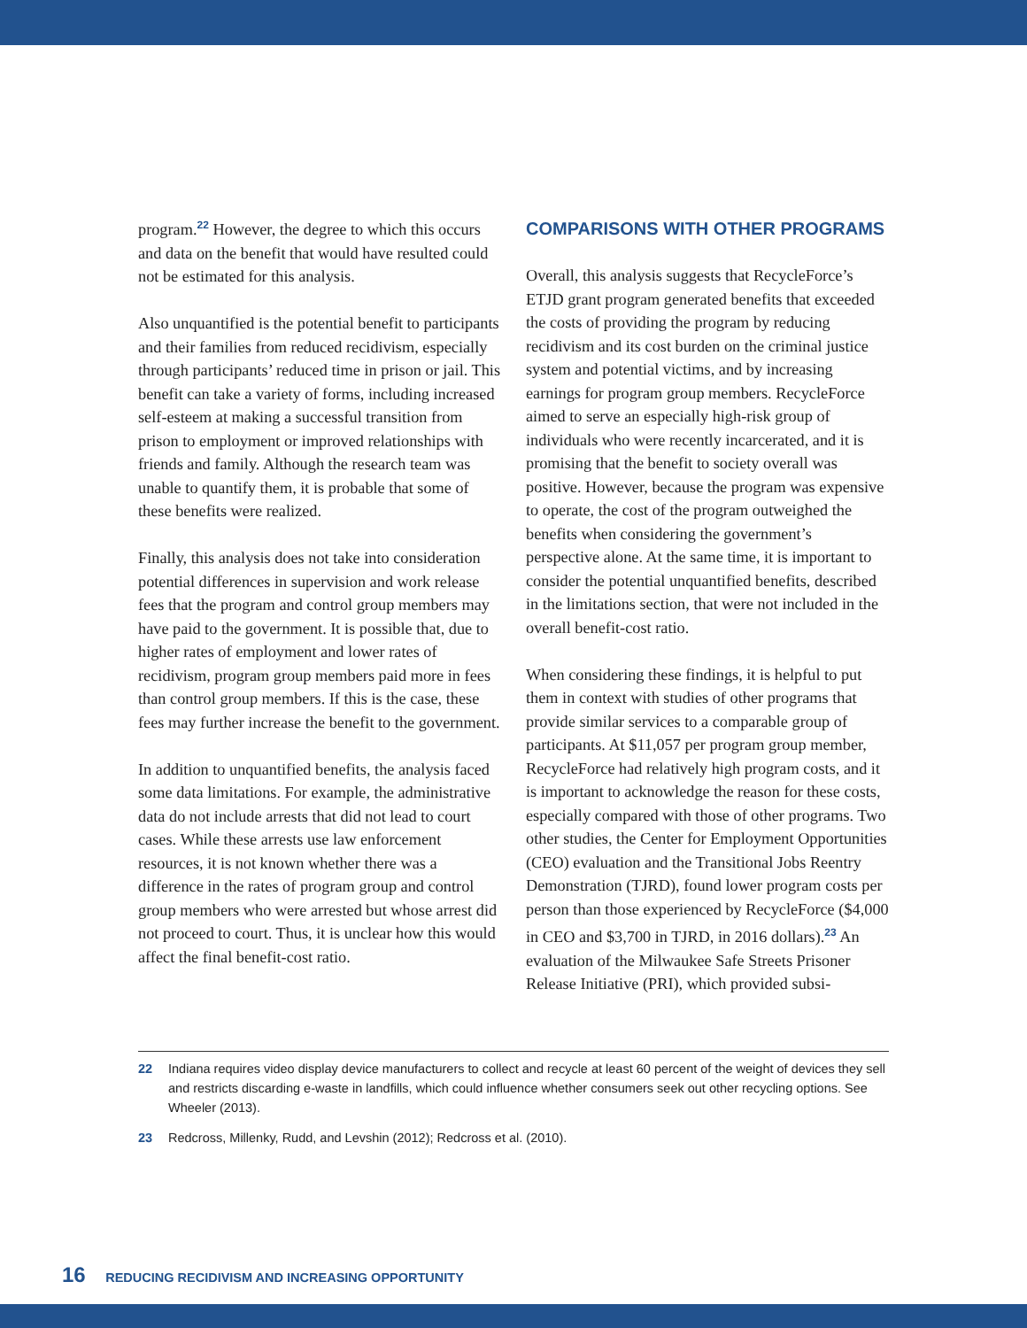program.<sup>22</sup> However, the degree to which this occurs and data on the benefit that would have resulted could not be estimated for this analysis.
Also unquantified is the potential benefit to participants and their families from reduced recidivism, especially through participants’ reduced time in prison or jail. This benefit can take a variety of forms, including increased self-esteem at making a successful transition from prison to employment or improved relationships with friends and family. Although the research team was unable to quantify them, it is probable that some of these benefits were realized.
Finally, this analysis does not take into consideration potential differences in supervision and work release fees that the program and control group members may have paid to the government. It is possible that, due to higher rates of employment and lower rates of recidivism, program group members paid more in fees than control group members. If this is the case, these fees may further increase the benefit to the government.
In addition to unquantified benefits, the analysis faced some data limitations. For example, the administrative data do not include arrests that did not lead to court cases. While these arrests use law enforcement resources, it is not known whether there was a difference in the rates of program group and control group members who were arrested but whose arrest did not proceed to court. Thus, it is unclear how this would affect the final benefit-cost ratio.
COMPARISONS WITH OTHER PROGRAMS
Overall, this analysis suggests that RecycleForce’s ETJD grant program generated benefits that exceeded the costs of providing the program by reducing recidivism and its cost burden on the criminal justice system and potential victims, and by increasing earnings for program group members. RecycleForce aimed to serve an especially high-risk group of individuals who were recently incarcerated, and it is promising that the benefit to society overall was positive. However, because the program was expensive to operate, the cost of the program outweighed the benefits when considering the government’s perspective alone. At the same time, it is important to consider the potential unquantified benefits, described in the limitations section, that were not included in the overall benefit-cost ratio.
When considering these findings, it is helpful to put them in context with studies of other programs that provide similar services to a comparable group of participants. At $11,057 per program group member, RecycleForce had relatively high program costs, and it is important to acknowledge the reason for these costs, especially compared with those of other programs. Two other studies, the Center for Employment Opportunities (CEO) evaluation and the Transitional Jobs Reentry Demonstration (TJRD), found lower program costs per person than those experienced by RecycleForce ($4,000 in CEO and $3,700 in TJRD, in 2016 dollars).<sup>23</sup> An evaluation of the Milwaukee Safe Streets Prisoner Release Initiative (PRI), which provided subsi-
22 Indiana requires video display device manufacturers to collect and recycle at least 60 percent of the weight of devices they sell and restricts discarding e-waste in landfills, which could influence whether consumers seek out other recycling options. See Wheeler (2013).
23 Redcross, Millenky, Rudd, and Levshin (2012); Redcross et al. (2010).
16 REDUCING RECIDIVISM AND INCREASING OPPORTUNITY